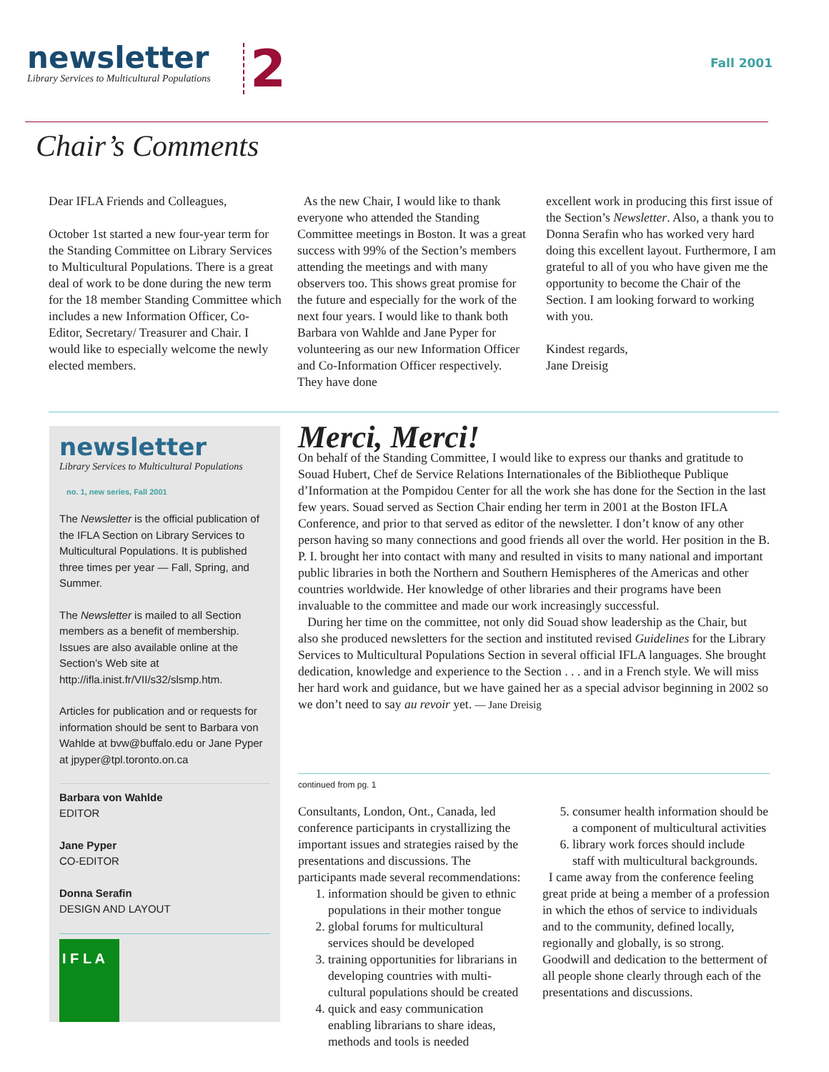newsletter
Library Services to Multicultural Populations
2 Fall 2001
Chair’s Comments
Dear IFLA Friends and Colleagues,
October 1st started a new four-year term for the Standing Committee on Library Services to Multicultural Populations. There is a great deal of work to be done during the new term for the 18 member Standing Committee which includes a new Information Officer, Co-Editor, Secretary/ Treasurer and Chair. I would like to especially welcome the newly elected members.
As the new Chair, I would like to thank everyone who attended the Standing Committee meetings in Boston. It was a great success with 99% of the Section’s members attending the meetings and with many observers too. This shows great promise for the future and especially for the work of the next four years. I would like to thank both Barbara von Wahlde and Jane Pyper for volunteering as our new Information Officer and Co-Information Officer respectively. They have done
excellent work in producing this first issue of the Section’s Newsletter. Also, a thank you to Donna Serafin who has worked very hard doing this excellent layout. Furthermore, I am grateful to all of you who have given me the opportunity to become the Chair of the Section. I am looking forward to working with you.
Kindest regards,
Jane Dreisig
newsletter
Library Services to Multicultural Populations
no. 1, new series, Fall 2001
The Newsletter is the official publication of the IFLA Section on Library Services to Multicultural Populations. It is published three times per year — Fall, Spring, and Summer.
The Newsletter is mailed to all Section members as a benefit of membership. Issues are also available online at the Section’s Web site at http://ifla.inist.fr/VII/s32/slsmp.htm.
Articles for publication and or requests for information should be sent to Barbara von Wahlde at bvw@buffalo.edu or Jane Pyper at jpyper@tpl.toronto.on.ca
Barbara von Wahlde
EDITOR
Jane Pyper
CO-EDITOR
Donna Serafin
DESIGN AND LAYOUT
I F L A
Merci, Merci!
On behalf of the Standing Committee, I would like to express our thanks and gratitude to Souad Hubert, Chef de Service Relations Internationales of the Bibliotheque Publique d’Information at the Pompidou Center for all the work she has done for the Section in the last few years. Souad served as Section Chair ending her term in 2001 at the Boston IFLA Conference, and prior to that served as editor of the newsletter. I don’t know of any other person having so many connections and good friends all over the world. Her position in the B. P. I. brought her into contact with many and resulted in visits to many national and important public libraries in both the Northern and Southern Hemispheres of the Americas and other countries worldwide. Her knowledge of other libraries and their programs have been invaluable to the committee and made our work increasingly successful.
During her time on the committee, not only did Souad show leadership as the Chair, but also she produced newsletters for the section and instituted revised Guidelines for the Library Services to Multicultural Populations Section in several official IFLA languages. She brought dedication, knowledge and experience to the Section . . . and in a French style. We will miss her hard work and guidance, but we have gained her as a special advisor beginning in 2002 so we don’t need to say au revoir yet. — Jane Dreisig
continued from pg. 1
Consultants, London, Ont., Canada, led conference participants in crystallizing the important issues and strategies raised by the presentations and discussions. The participants made several recommendations:
1. information should be given to ethnic populations in their mother tongue
2. global forums for multicultural services should be developed
3. training opportunities for librarians in developing countries with multi-cultural populations should be created
4. quick and easy communication enabling librarians to share ideas, methods and tools is needed
5. consumer health information should be a component of multicultural activities
6. library work forces should include staff with multicultural backgrounds.
I came away from the conference feeling great pride at being a member of a profession in which the ethos of service to individuals and to the community, defined locally, regionally and globally, is so strong. Goodwill and dedication to the betterment of all people shone clearly through each of the presentations and discussions.